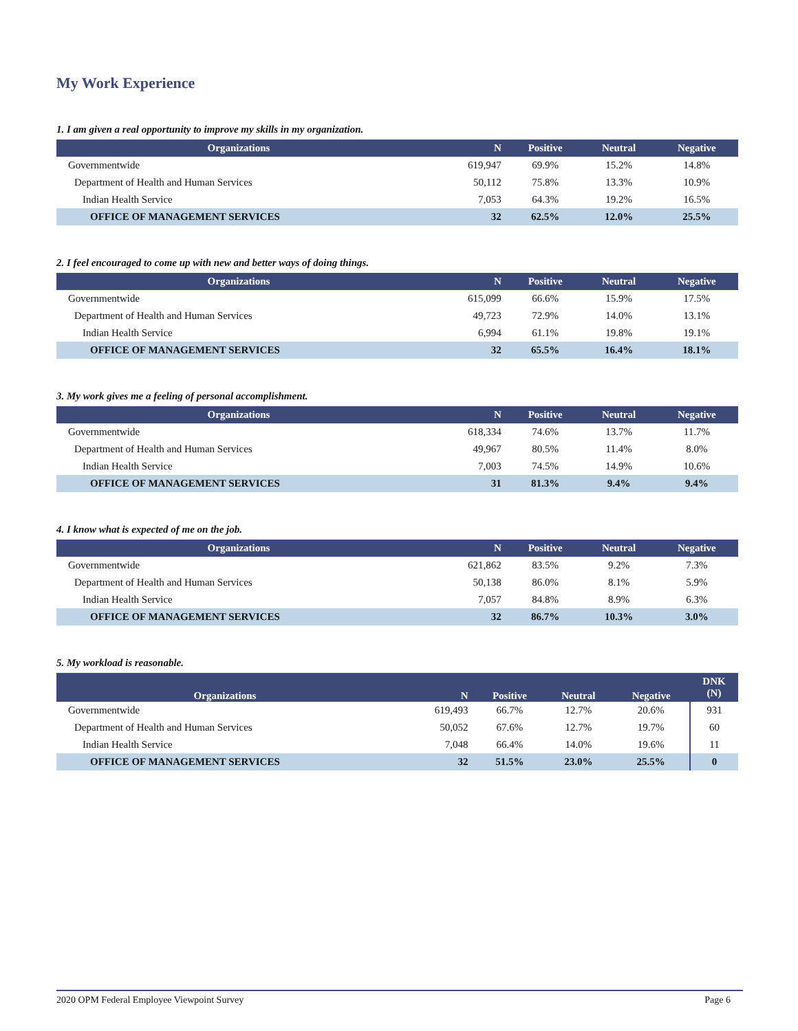My Work Experience
1. I am given a real opportunity to improve my skills in my organization.
| Organizations | N | Positive | Neutral | Negative |
| --- | --- | --- | --- | --- |
| Governmentwide | 619,947 | 69.9% | 15.2% | 14.8% |
| Department of Health and Human Services | 50,112 | 75.8% | 13.3% | 10.9% |
| Indian Health Service | 7,053 | 64.3% | 19.2% | 16.5% |
| OFFICE OF MANAGEMENT SERVICES | 32 | 62.5% | 12.0% | 25.5% |
2. I feel encouraged to come up with new and better ways of doing things.
| Organizations | N | Positive | Neutral | Negative |
| --- | --- | --- | --- | --- |
| Governmentwide | 615,099 | 66.6% | 15.9% | 17.5% |
| Department of Health and Human Services | 49,723 | 72.9% | 14.0% | 13.1% |
| Indian Health Service | 6,994 | 61.1% | 19.8% | 19.1% |
| OFFICE OF MANAGEMENT SERVICES | 32 | 65.5% | 16.4% | 18.1% |
3. My work gives me a feeling of personal accomplishment.
| Organizations | N | Positive | Neutral | Negative |
| --- | --- | --- | --- | --- |
| Governmentwide | 618,334 | 74.6% | 13.7% | 11.7% |
| Department of Health and Human Services | 49,967 | 80.5% | 11.4% | 8.0% |
| Indian Health Service | 7,003 | 74.5% | 14.9% | 10.6% |
| OFFICE OF MANAGEMENT SERVICES | 31 | 81.3% | 9.4% | 9.4% |
4. I know what is expected of me on the job.
| Organizations | N | Positive | Neutral | Negative |
| --- | --- | --- | --- | --- |
| Governmentwide | 621,862 | 83.5% | 9.2% | 7.3% |
| Department of Health and Human Services | 50,138 | 86.0% | 8.1% | 5.9% |
| Indian Health Service | 7,057 | 84.8% | 8.9% | 6.3% |
| OFFICE OF MANAGEMENT SERVICES | 32 | 86.7% | 10.3% | 3.0% |
5. My workload is reasonable.
| Organizations | N | Positive | Neutral | Negative | DNK (N) |
| --- | --- | --- | --- | --- | --- |
| Governmentwide | 619,493 | 66.7% | 12.7% | 20.6% | 931 |
| Department of Health and Human Services | 50,052 | 67.6% | 12.7% | 19.7% | 60 |
| Indian Health Service | 7,048 | 66.4% | 14.0% | 19.6% | 11 |
| OFFICE OF MANAGEMENT SERVICES | 32 | 51.5% | 23.0% | 25.5% | 0 |
2020 OPM Federal Employee Viewpoint Survey Page 6